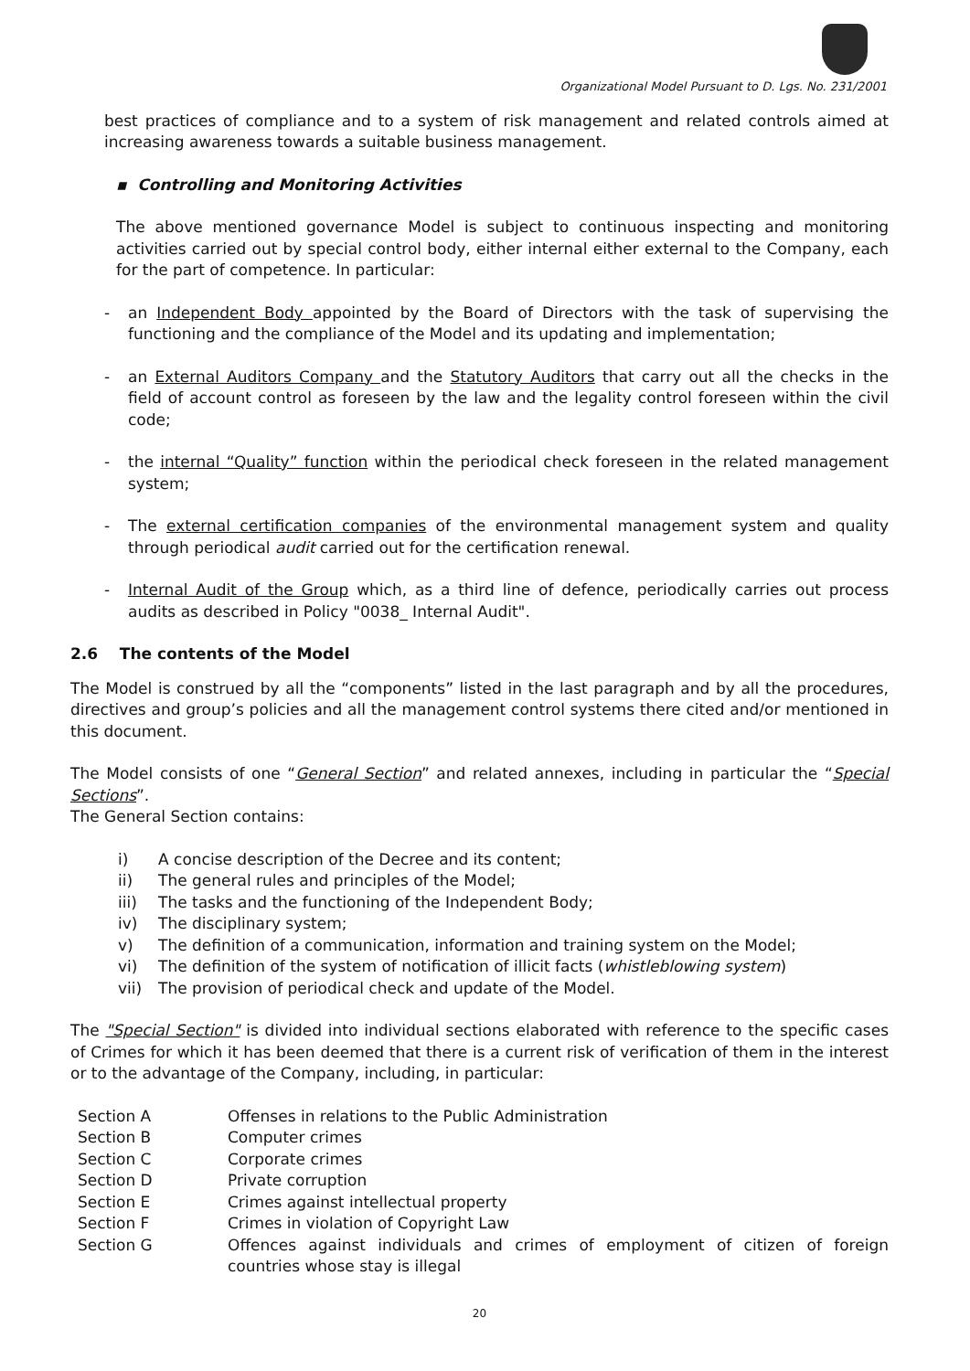Organizational Model Pursuant to D. Lgs. No. 231/2001
best practices of compliance and to a system of risk management and related controls aimed at increasing awareness towards a suitable business management.
▪ Controlling and Monitoring Activities
The above mentioned governance Model is subject to continuous inspecting and monitoring activities carried out by special control body, either internal either external to the Company, each for the part of competence. In particular:
- an Independent Body appointed by the Board of Directors with the task of supervising the functioning and the compliance of the Model and its updating and implementation;
- an External Auditors Company and the Statutory Auditors that carry out all the checks in the field of account control as foreseen by the law and the legality control foreseen within the civil code;
- the internal “Quality” function within the periodical check foreseen in the related management system;
- The external certification companies of the environmental management system and quality through periodical audit carried out for the certification renewal.
- Internal Audit of the Group which, as a third line of defence, periodically carries out process audits as described in Policy "0038_ Internal Audit".
2.6 The contents of the Model
The Model is construed by all the “components” listed in the last paragraph and by all the procedures, directives and group’s policies and all the management control systems there cited and/or mentioned in this document.
The Model consists of one “General Section” and related annexes, including in particular the “Special Sections”.
The General Section contains:
i) A concise description of the Decree and its content;
ii) The general rules and principles of the Model;
iii) The tasks and the functioning of the Independent Body;
iv) The disciplinary system;
v) The definition of a communication, information and training system on the Model;
vi) The definition of the system of notification of illicit facts (whistleblowing system)
vii) The provision of periodical check and update of the Model.
The "Special Section" is divided into individual sections elaborated with reference to the specific cases of Crimes for which it has been deemed that there is a current risk of verification of them in the interest or to the advantage of the Company, including, in particular:
| Section A | Offenses in relations to the Public Administration |
| Section B | Computer crimes |
| Section C | Corporate crimes |
| Section D | Private corruption |
| Section E | Crimes against intellectual property |
| Section F | Crimes in violation of Copyright Law |
| Section G | Offences against individuals and crimes of employment of citizen of foreign countries whose stay is illegal |
20